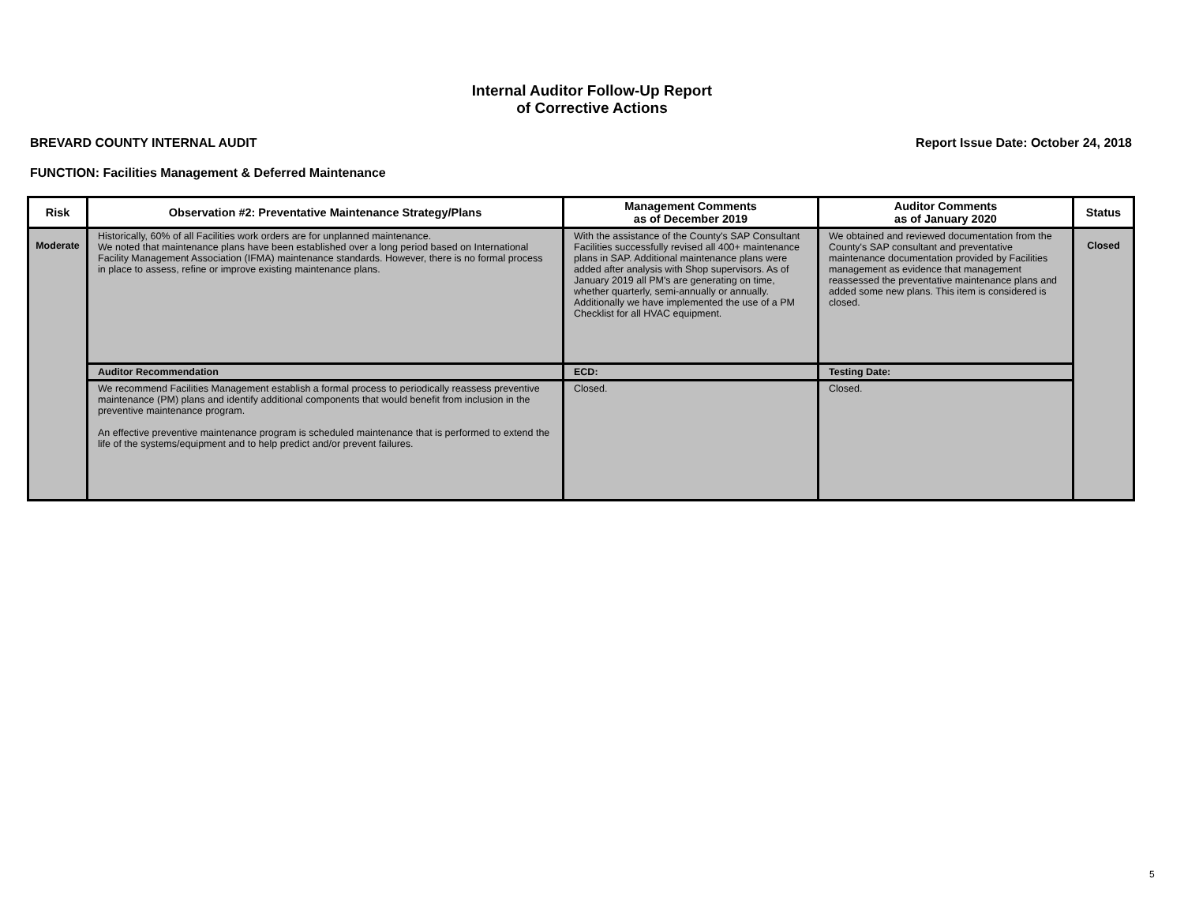Internal Auditor Follow-Up Report
of Corrective Actions
BREVARD COUNTY INTERNAL AUDIT Report Issue Date: October 24, 2018
FUNCTION: Facilities Management & Deferred Maintenance
| Risk | Observation #2: Preventative Maintenance Strategy/Plans | Management Comments as of December 2019 | Auditor Comments as of January 2020 | Status |
| --- | --- | --- | --- | --- |
| Moderate | Historically, 60% of all Facilities work orders are for unplanned maintenance. We noted that maintenance plans have been established over a long period based on International Facility Management Association (IFMA) maintenance standards. However, there is no formal process in place to assess, refine or improve existing maintenance plans. | With the assistance of the County's SAP Consultant Facilities successfully revised all 400+ maintenance plans in SAP. Additional maintenance plans were added after analysis with Shop supervisors. As of January 2019 all PM's are generating on time, whether quarterly, semi-annually or annually. Additionally we have implemented the use of a PM Checklist for all HVAC equipment. | We obtained and reviewed documentation from the County's SAP consultant and preventative maintenance documentation provided by Facilities management as evidence that management reassessed the preventative maintenance plans and added some new plans. This item is considered is closed. | Closed |
| | Auditor Recommendation | ECD: | Testing Date: | |
| | We recommend Facilities Management establish a formal process to periodically reassess preventive maintenance (PM) plans and identify additional components that would benefit from inclusion in the preventive maintenance program. An effective preventive maintenance program is scheduled maintenance that is performed to extend the life of the systems/equipment and to help predict and/or prevent failures. | Closed. | Closed. | |
5